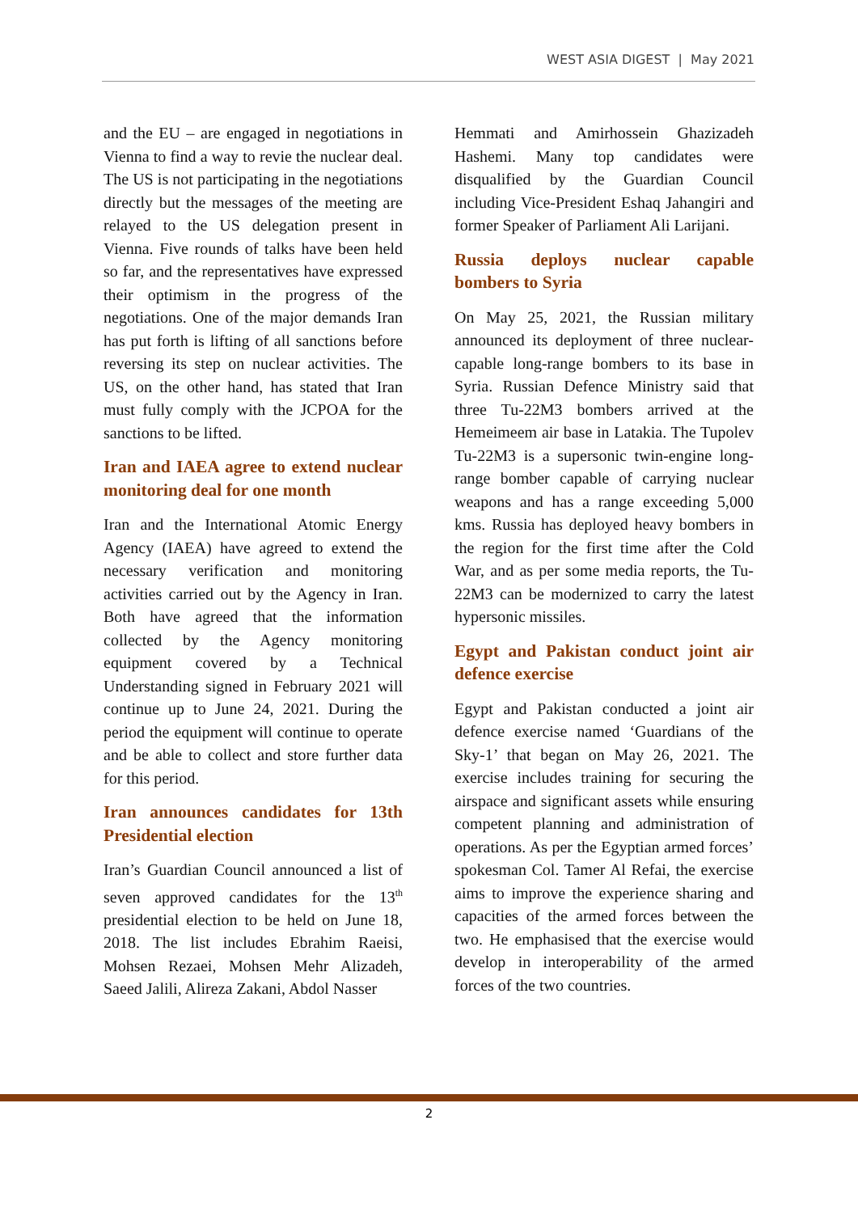WEST ASIA DIGEST | May 2021
and the EU – are engaged in negotiations in Vienna to find a way to revie the nuclear deal. The US is not participating in the negotiations directly but the messages of the meeting are relayed to the US delegation present in Vienna. Five rounds of talks have been held so far, and the representatives have expressed their optimism in the progress of the negotiations. One of the major demands Iran has put forth is lifting of all sanctions before reversing its step on nuclear activities. The US, on the other hand, has stated that Iran must fully comply with the JCPOA for the sanctions to be lifted.
Iran and IAEA agree to extend nuclear monitoring deal for one month
Iran and the International Atomic Energy Agency (IAEA) have agreed to extend the necessary verification and monitoring activities carried out by the Agency in Iran. Both have agreed that the information collected by the Agency monitoring equipment covered by a Technical Understanding signed in February 2021 will continue up to June 24, 2021. During the period the equipment will continue to operate and be able to collect and store further data for this period.
Iran announces candidates for 13th Presidential election
Iran’s Guardian Council announced a list of seven approved candidates for the 13<sup>th</sup> presidential election to be held on June 18, 2018. The list includes Ebrahim Raeisi, Mohsen Rezaei, Mohsen Mehr Alizadeh, Saeed Jalili, Alireza Zakani, Abdol Nasser
Hemmati and Amirhossein Ghazizadeh Hashemi. Many top candidates were disqualified by the Guardian Council including Vice-President Eshaq Jahangiri and former Speaker of Parliament Ali Larijani.
Russia deploys nuclear capable bombers to Syria
On May 25, 2021, the Russian military announced its deployment of three nuclear-capable long-range bombers to its base in Syria. Russian Defence Ministry said that three Tu-22M3 bombers arrived at the Hemeimeem air base in Latakia. The Tupolev Tu-22M3 is a supersonic twin-engine long-range bomber capable of carrying nuclear weapons and has a range exceeding 5,000 kms. Russia has deployed heavy bombers in the region for the first time after the Cold War, and as per some media reports, the Tu-22M3 can be modernized to carry the latest hypersonic missiles.
Egypt and Pakistan conduct joint air defence exercise
Egypt and Pakistan conducted a joint air defence exercise named ‘Guardians of the Sky-1’ that began on May 26, 2021. The exercise includes training for securing the airspace and significant assets while ensuring competent planning and administration of operations. As per the Egyptian armed forces’ spokesman Col. Tamer Al Refai, the exercise aims to improve the experience sharing and capacities of the armed forces between the two. He emphasised that the exercise would develop in interoperability of the armed forces of the two countries.
2